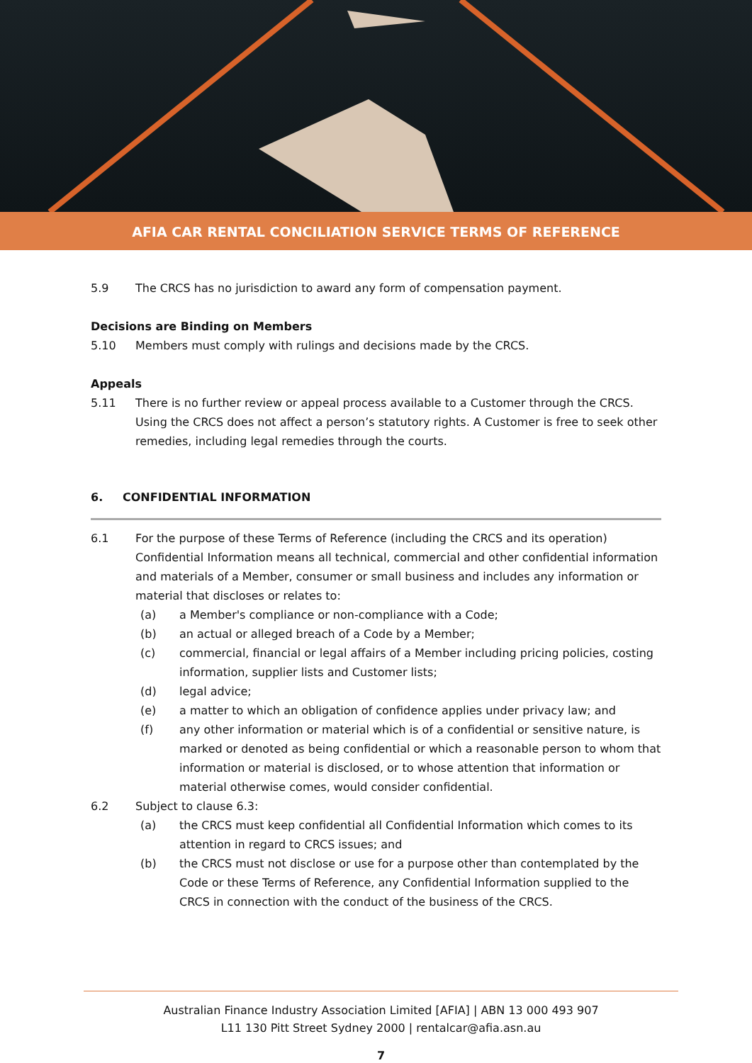AFIA CAR RENTAL CONCILIATION SERVICE TERMS OF REFERENCE
5.9 The CRCS has no jurisdiction to award any form of compensation payment.
Decisions are Binding on Members
5.10 Members must comply with rulings and decisions made by the CRCS.
Appeals
5.11 There is no further review or appeal process available to a Customer through the CRCS. Using the CRCS does not affect a person’s statutory rights. A Customer is free to seek other remedies, including legal remedies through the courts.
6. CONFIDENTIAL INFORMATION
6.1 For the purpose of these Terms of Reference (including the CRCS and its operation) Confidential Information means all technical, commercial and other confidential information and materials of a Member, consumer or small business and includes any information or material that discloses or relates to:
(a) a Member's compliance or non-compliance with a Code;
(b) an actual or alleged breach of a Code by a Member;
(c) commercial, financial or legal affairs of a Member including pricing policies, costing information, supplier lists and Customer lists;
(d) legal advice;
(e) a matter to which an obligation of confidence applies under privacy law; and
(f) any other information or material which is of a confidential or sensitive nature, is marked or denoted as being confidential or which a reasonable person to whom that information or material is disclosed, or to whose attention that information or material otherwise comes, would consider confidential.
6.2 Subject to clause 6.3:
(a) the CRCS must keep confidential all Confidential Information which comes to its attention in regard to CRCS issues; and
(b) the CRCS must not disclose or use for a purpose other than contemplated by the Code or these Terms of Reference, any Confidential Information supplied to the CRCS in connection with the conduct of the business of the CRCS.
Australian Finance Industry Association Limited [AFIA] | ABN 13 000 493 907
L11 130 Pitt Street Sydney 2000 | rentalcar@afia.asn.au
7